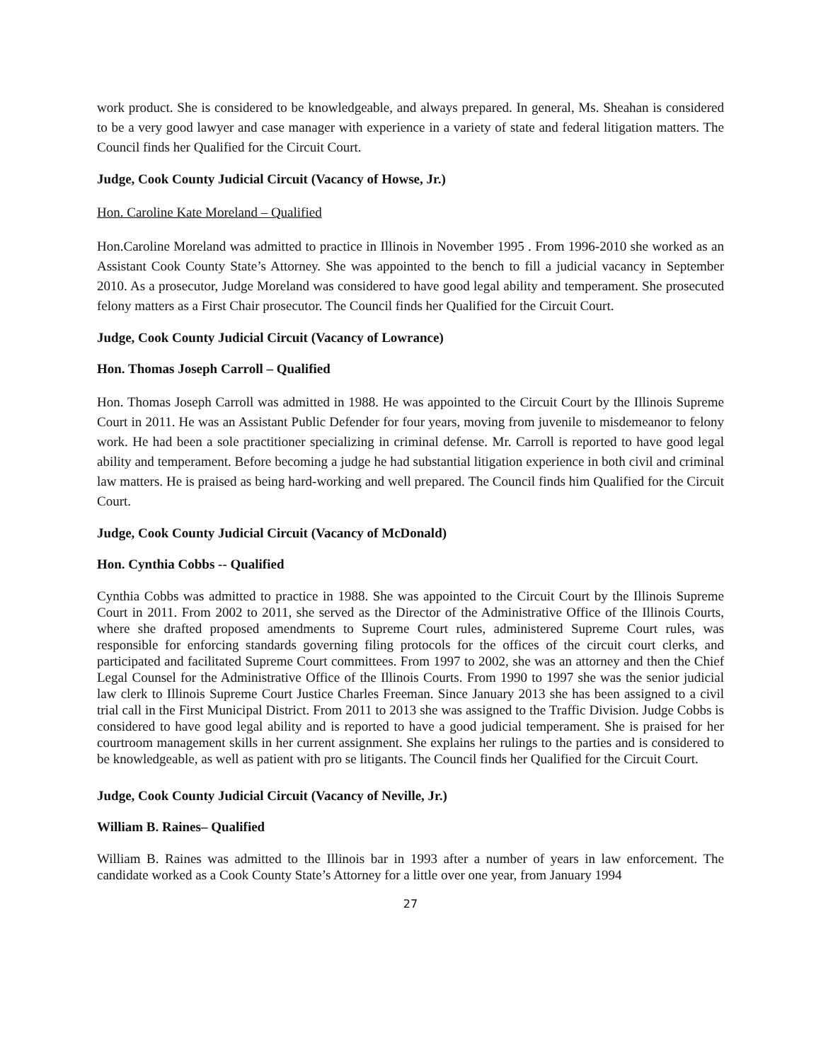work product. She is considered to be knowledgeable, and always prepared. In general, Ms. Sheahan is considered to be a very good lawyer and case manager with experience in a variety of state and federal litigation matters. The Council finds her Qualified for the Circuit Court.
Judge, Cook County Judicial Circuit (Vacancy of Howse, Jr.)
Hon. Caroline Kate Moreland – Qualified
Hon.Caroline Moreland was admitted to practice in Illinois in November 1995 . From 1996-2010 she worked as an Assistant Cook County State’s Attorney. She was appointed to the bench to fill a judicial vacancy in September 2010. As a prosecutor, Judge Moreland was considered to have good legal ability and temperament. She prosecuted felony matters as a First Chair prosecutor. The Council finds her Qualified for the Circuit Court.
Judge, Cook County Judicial Circuit (Vacancy of Lowrance)
Hon. Thomas Joseph Carroll – Qualified
Hon. Thomas Joseph Carroll was admitted in 1988. He was appointed to the Circuit Court by the Illinois Supreme Court in 2011. He was an Assistant Public Defender for four years, moving from juvenile to misdemeanor to felony work. He had been a sole practitioner specializing in criminal defense. Mr. Carroll is reported to have good legal ability and temperament. Before becoming a judge he had substantial litigation experience in both civil and criminal law matters. He is praised as being hard-working and well prepared. The Council finds him Qualified for the Circuit Court.
Judge, Cook County Judicial Circuit (Vacancy of McDonald)
Hon. Cynthia Cobbs -- Qualified
Cynthia Cobbs was admitted to practice in 1988. She was appointed to the Circuit Court by the Illinois Supreme Court in 2011. From 2002 to 2011, she served as the Director of the Administrative Office of the Illinois Courts, where she drafted proposed amendments to Supreme Court rules, administered Supreme Court rules, was responsible for enforcing standards governing filing protocols for the offices of the circuit court clerks, and participated and facilitated Supreme Court committees. From 1997 to 2002, she was an attorney and then the Chief Legal Counsel for the Administrative Office of the Illinois Courts. From 1990 to 1997 she was the senior judicial law clerk to Illinois Supreme Court Justice Charles Freeman. Since January 2013 she has been assigned to a civil trial call in the First Municipal District. From 2011 to 2013 she was assigned to the Traffic Division. Judge Cobbs is considered to have good legal ability and is reported to have a good judicial temperament. She is praised for her courtroom management skills in her current assignment. She explains her rulings to the parties and is considered to be knowledgeable, as well as patient with pro se litigants. The Council finds her Qualified for the Circuit Court.
Judge, Cook County Judicial Circuit (Vacancy of Neville, Jr.)
William B. Raines– Qualified
William B. Raines was admitted to the Illinois bar in 1993 after a number of years in law enforcement. The candidate worked as a Cook County State’s Attorney for a little over one year, from January 1994
27